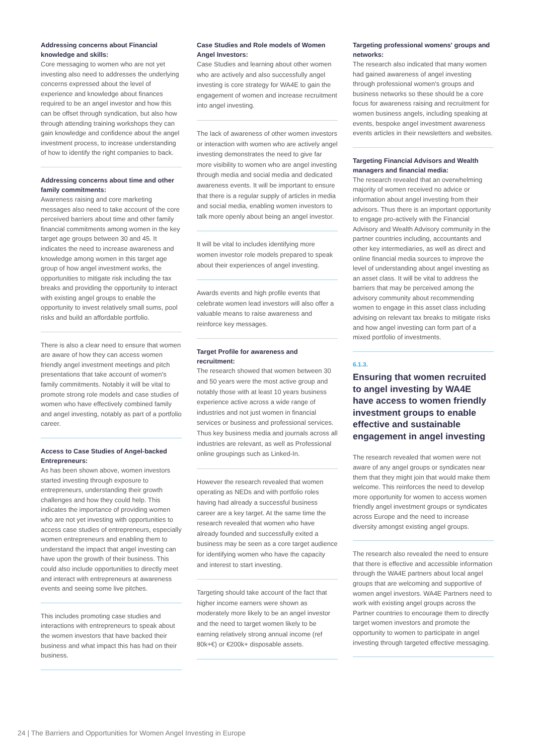Addressing concerns about Financial knowledge and skills:
Core messaging to women who are not yet investing also need to addresses the underlying concerns expressed about the level of experience and knowledge about finances required to be an angel investor and how this can be offset through syndication, but also how through attending training workshops they can gain knowledge and confidence about the angel investment process, to increase understanding of how to identify the right companies to back.
Addressing concerns about time and other family commitments:
Awareness raising and core marketing messages also need to take account of the core perceived barriers about time and other family financial commitments among women in the key target age groups between 30 and 45. It indicates the need to increase awareness and knowledge among women in this target age group of how angel investment works, the opportunities to mitigate risk including the tax breaks and providing the opportunity to interact with existing angel groups to enable the opportunity to invest relatively small sums, pool risks and build an affordable portfolio.
There is also a clear need to ensure that women are aware of how they can access women friendly angel investment meetings and pitch presentations that take account of women's family commitments. Notably it will be vital to promote strong role models and case studies of women who have effectively combined family and angel investing, notably as part of a portfolio career.
Access to Case Studies of Angel-backed Entrepreneurs:
As has been shown above, women investors started investing through exposure to entrepreneurs, understanding their growth challenges and how they could help. This indicates the importance of providing women who are not yet investing with opportunities to access case studies of entrepreneurs, especially women entrepreneurs and enabling them to understand the impact that angel investing can have upon the growth of their business. This could also include opportunities to directly meet and interact with entrepreneurs at awareness events and seeing some live pitches.
This includes promoting case studies and interactions with entrepreneurs to speak about the women investors that have backed their business and what impact this has had on their business.
Case Studies and Role models of Women Angel Investors:
Case Studies and learning about other women who are actively and also successfully angel investing is core strategy for WA4E to gain the engagement of women and increase recruitment into angel investing.
The lack of awareness of other women investors or interaction with women who are actively angel investing demonstrates the need to give far more visibility to women who are angel investing through media and social media and dedicated awareness events. It will be important to ensure that there is a regular supply of articles in media and social media, enabling women investors to talk more openly about being an angel investor.
It will be vital to includes identifying more women investor role models prepared to speak about their experiences of angel investing.
Awards events and high profile events that celebrate women lead investors will also offer a valuable means to raise awareness and reinforce key messages.
Target Profile for awareness and recruitment:
The research showed that women between 30 and 50 years were the most active group and notably those with at least 10 years business experience active across a wide range of industries and not just women in financial services or business and professional services. Thus key business media and journals across all industries are relevant, as well as Professional online groupings such as Linked-In.
However the research revealed that women operating as NEDs and with portfolio roles having had already a successful business career are a key target. At the same time the research revealed that women who have already founded and successfully exited a business may be seen as a core target audience for identifying women who have the capacity and interest to start investing.
Targeting should take account of the fact that higher income earners were shown as moderately more likely to be an angel investor and the need to target women likely to be earning relatively strong annual income (ref 80k+€) or €200k+ disposable assets.
Targeting professional womens' groups and networks:
The research also indicated that many women had gained awareness of angel investing through professional women's groups and business networks so these should be a core focus for awareness raising and recruitment for women business angels, including speaking at events, bespoke angel investment awareness events articles in their newsletters and websites.
Targeting Financial Advisors and Wealth managers and financial media:
The research revealed that an overwhelming majority of women received no advice or information about angel investing from their advisors. Thus there is an important opportunity to engage pro-actively with the Financial Advisory and Wealth Advisory community in the partner countries including, accountants and other key intermediaries, as well as direct and online financial media sources to improve the level of understanding about angel investing as an asset class. It will be vital to address the barriers that may be perceived among the advisory community about recommending women to engage in this asset class including advising on relevant tax breaks to mitigate risks and how angel investing can form part of a mixed portfolio of investments.
6.1.3.
Ensuring that women recruited to angel investing by WA4E have access to women friendly investment groups to enable effective and sustainable engagement in angel investing
The research revealed that women were not aware of any angel groups or syndicates near them that they might join that would make them welcome. This reinforces the need to develop more opportunity for women to access women friendly angel investment groups or syndicates across Europe and the need to increase diversity amongst existing angel groups.
The research also revealed the need to ensure that there is effective and accessible information through the WA4E partners about local angel groups that are welcoming and supportive of women angel investors. WA4E Partners need to work with existing angel groups across the Partner countries to encourage them to directly target women investors and promote the opportunity to women to participate in angel investing through targeted effective messaging.
24 | The Barriers and Opportunities for Women Angel Investing in Europe